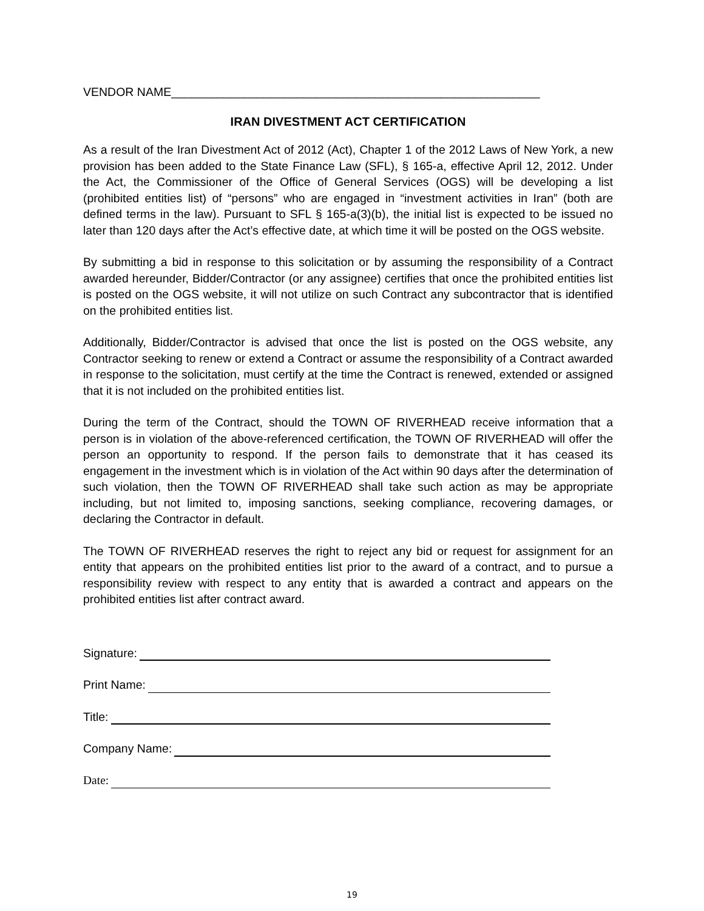VENDOR NAME________________________________________________________
IRAN DIVESTMENT ACT CERTIFICATION
As a result of the Iran Divestment Act of 2012 (Act), Chapter 1 of the 2012 Laws of New York, a new provision has been added to the State Finance Law (SFL), § 165-a, effective April 12, 2012. Under the Act, the Commissioner of the Office of General Services (OGS) will be developing a list (prohibited entities list) of “persons” who are engaged in “investment activities in Iran” (both are defined terms in the law). Pursuant to SFL § 165-a(3)(b), the initial list is expected to be issued no later than 120 days after the Act’s effective date, at which time it will be posted on the OGS website.
By submitting a bid in response to this solicitation or by assuming the responsibility of a Contract awarded hereunder, Bidder/Contractor (or any assignee) certifies that once the prohibited entities list is posted on the OGS website, it will not utilize on such Contract any subcontractor that is identified on the prohibited entities list.
Additionally, Bidder/Contractor is advised that once the list is posted on the OGS website, any Contractor seeking to renew or extend a Contract or assume the responsibility of a Contract awarded in response to the solicitation, must certify at the time the Contract is renewed, extended or assigned that it is not included on the prohibited entities list.
During the term of the Contract, should the TOWN OF RIVERHEAD receive information that a person is in violation of the above-referenced certification, the TOWN OF RIVERHEAD will offer the person an opportunity to respond. If the person fails to demonstrate that it has ceased its engagement in the investment which is in violation of the Act within 90 days after the determination of such violation, then the TOWN OF RIVERHEAD shall take such action as may be appropriate including, but not limited to, imposing sanctions, seeking compliance, recovering damages, or declaring the Contractor in default.
The TOWN OF RIVERHEAD reserves the right to reject any bid or request for assignment for an entity that appears on the prohibited entities list prior to the award of a contract, and to pursue a responsibility review with respect to any entity that is awarded a contract and appears on the prohibited entities list after contract award.
Signature:
Print Name:
Title:
Company Name:
Date:
19